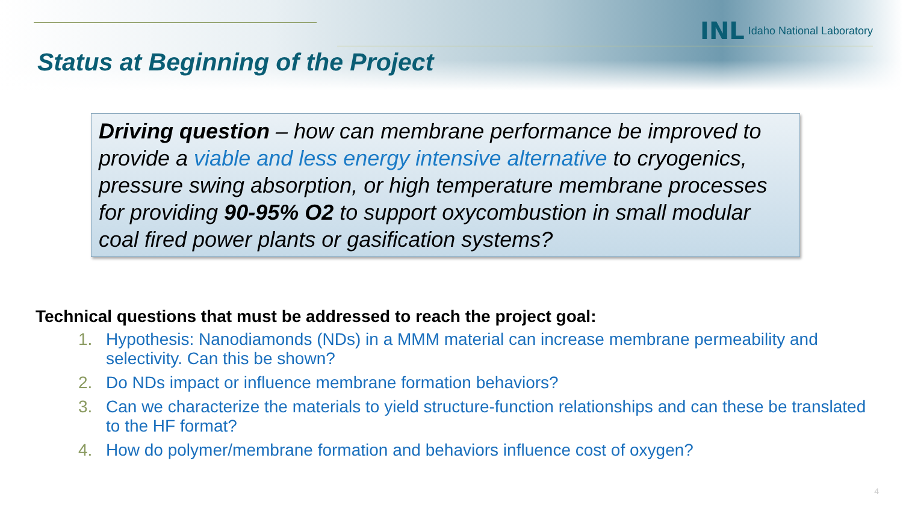INL Idaho National Laboratory
Status at Beginning of the Project
Driving question – how can membrane performance be improved to provide a viable and less energy intensive alternative to cryogenics, pressure swing absorption, or high temperature membrane processes for providing 90-95% O2 to support oxycombustion in small modular coal fired power plants or gasification systems?
Technical questions that must be addressed to reach the project goal:
1. Hypothesis: Nanodiamonds (NDs) in a MMM material can increase membrane permeability and selectivity. Can this be shown?
2. Do NDs impact or influence membrane formation behaviors?
3. Can we characterize the materials to yield structure-function relationships and can these be translated to the HF format?
4. How do polymer/membrane formation and behaviors influence cost of oxygen?
4